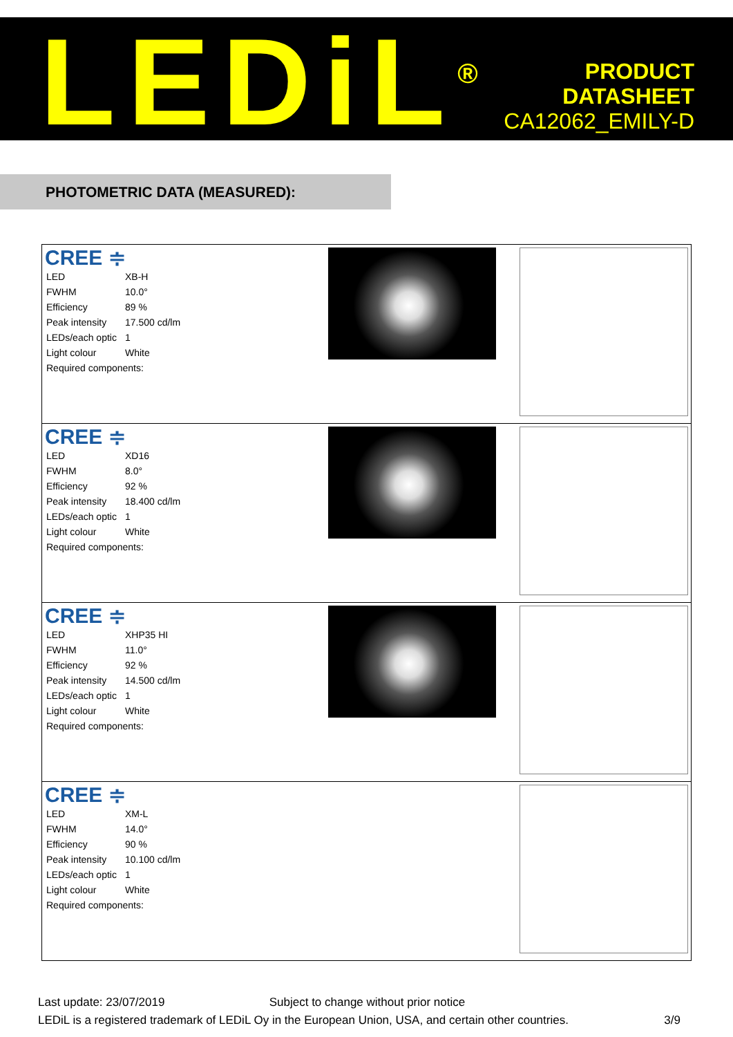LEDiL<sup>®</sup>
PRODUCT
DATASHEET
CA12062_EMILY-D
PHOTOMETRIC DATA (MEASURED):
| CREE ≑ / LED / XB-H / / FWHM / 10.0° / / Efficiency / 89 % / / Peak intensity / 17.500 cd/lm / / LEDs/each optic / 1 / / Light colour / White / / Required components: / / | | |
| CREE ≑ / LED / XD16 / / FWHM / 8.0° / / Efficiency / 92 % / / Peak intensity / 18.400 cd/lm / / LEDs/each optic / 1 / / Light colour / White / / Required components: / / | | |
| CREE ≑ / LED / XHP35 HI / / FWHM / 11.0° / / Efficiency / 92 % / / Peak intensity / 14.500 cd/lm / / LEDs/each optic / 1 / / Light colour / White / / Required components: / / | | |
| CREE ≑ / LED / XM-L / / FWHM / 14.0° / / Efficiency / 90 % / / Peak intensity / 10.100 cd/lm / / LEDs/each optic / 1 / / Light colour / White / / Required components: / / | | |
Last update: 23/07/2019 Subject to change without prior notice
LEDiL is a registered trademark of LEDiL Oy in the European Union, USA, and certain other countries. 3/9